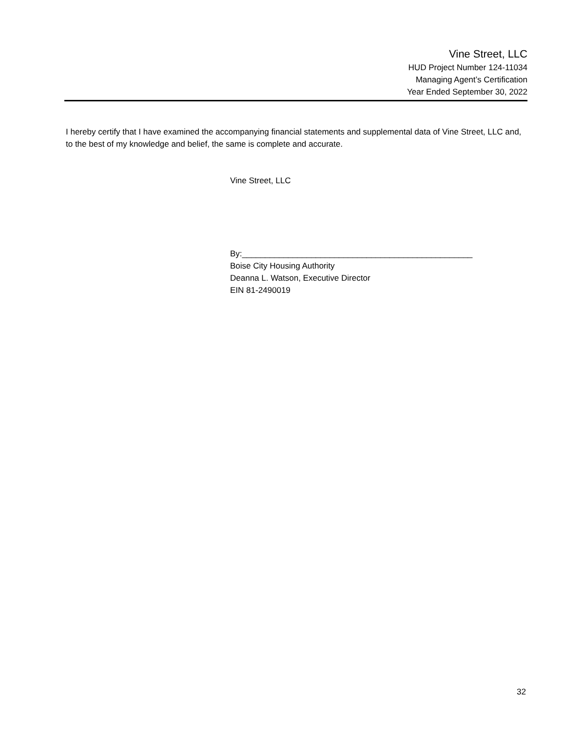Vine Street, LLC
HUD Project Number 124-11034
Managing Agent’s Certification
Year Ended September 30, 2022
I hereby certify that I have examined the accompanying financial statements and supplemental data of Vine Street, LLC and, to the best of my knowledge and belief, the same is complete and accurate.
Vine Street, LLC
By:__________________________________________________
Boise City Housing Authority
Deanna L. Watson, Executive Director
EIN 81-2490019
32